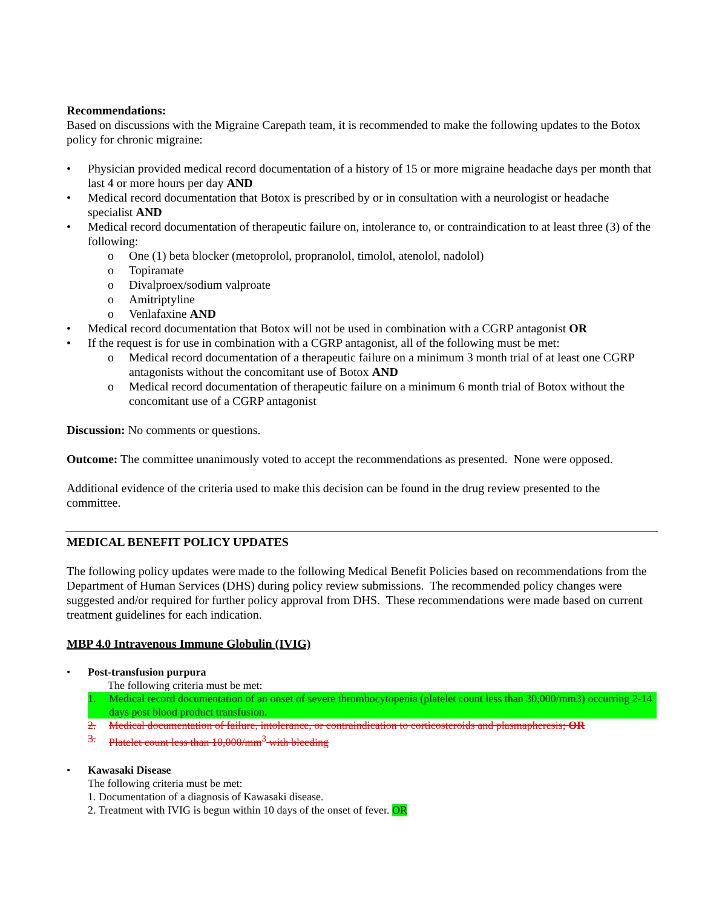Recommendations:
Based on discussions with the Migraine Carepath team, it is recommended to make the following updates to the Botox policy for chronic migraine:
• Physician provided medical record documentation of a history of 15 or more migraine headache days per month that last 4 or more hours per day AND
• Medical record documentation that Botox is prescribed by or in consultation with a neurologist or headache specialist AND
• Medical record documentation of therapeutic failure on, intolerance to, or contraindication to at least three (3) of the following:
o One (1) beta blocker (metoprolol, propranolol, timolol, atenolol, nadolol)
o Topiramate
o Divalproex/sodium valproate
o Amitriptyline
o Venlafaxine AND
• Medical record documentation that Botox will not be used in combination with a CGRP antagonist OR
• If the request is for use in combination with a CGRP antagonist, all of the following must be met:
o Medical record documentation of a therapeutic failure on a minimum 3 month trial of at least one CGRP antagonists without the concomitant use of Botox AND
o Medical record documentation of therapeutic failure on a minimum 6 month trial of Botox without the concomitant use of a CGRP antagonist
Discussion: No comments or questions.
Outcome: The committee unanimously voted to accept the recommendations as presented. None were opposed.
Additional evidence of the criteria used to make this decision can be found in the drug review presented to the committee.
MEDICAL BENEFIT POLICY UPDATES
The following policy updates were made to the following Medical Benefit Policies based on recommendations from the Department of Human Services (DHS) during policy review submissions. The recommended policy changes were suggested and/or required for further policy approval from DHS. These recommendations were made based on current treatment guidelines for each indication.
MBP 4.0 Intravenous Immune Globulin (IVIG)
• Post-transfusion purpura
The following criteria must be met:
1. Medical record documentation of an onset of severe thrombocytopenia (platelet count less than 30,000/mm3) occurring 2-14 days post blood product transfusion.
2. Medical documentation of failure, intolerance, or contraindication to corticosteroids and plasmapheresis; OR
3. Platelet count less than 10,000/mm<sup>3</sup> with bleeding
• Kawasaki Disease
The following criteria must be met:
1. Documentation of a diagnosis of Kawasaki disease.
2. Treatment with IVIG is begun within 10 days of the onset of fever. OR